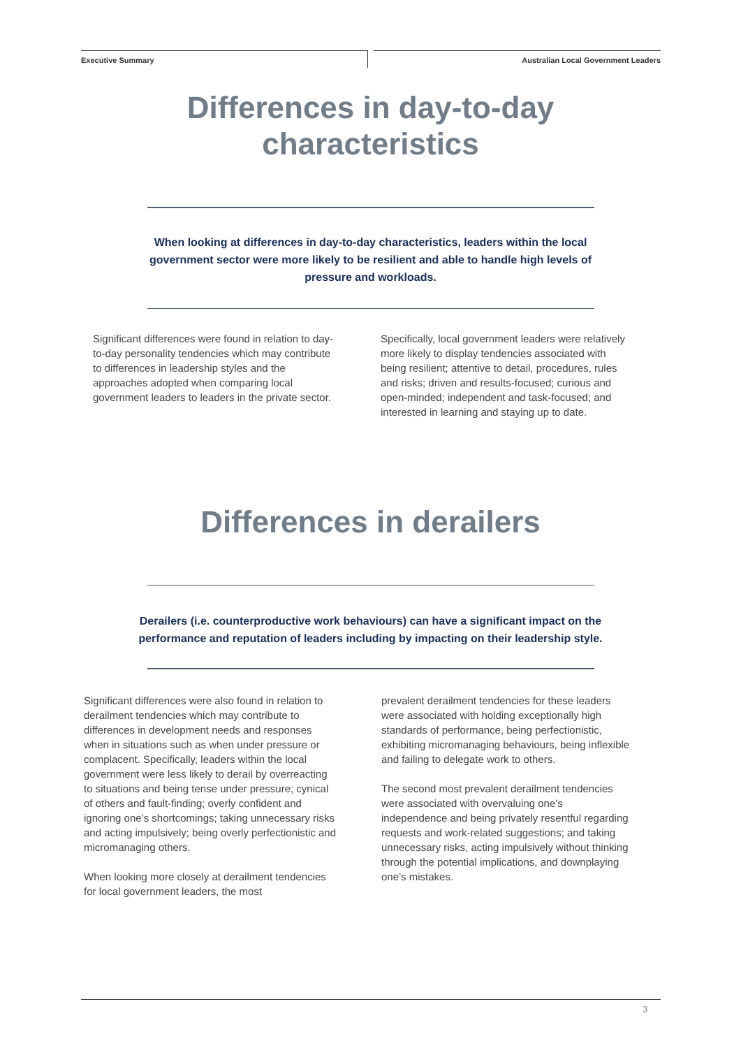Executive Summary Australian Local Government Leaders
Differences in day-to-day
characteristics
When looking at differences in day-to-day characteristics, leaders within the local government sector were more likely to be resilient and able to handle high levels of pressure and workloads.
Significant differences were found in relation to day-to-day personality tendencies which may contribute to differences in leadership styles and the approaches adopted when comparing local government leaders to leaders in the private sector.
Specifically, local government leaders were relatively more likely to display tendencies associated with being resilient; attentive to detail, procedures, rules and risks; driven and results-focused; curious and open-minded; independent and task-focused; and interested in learning and staying up to date.
Differences in derailers
Derailers (i.e. counterproductive work behaviours) can have a significant impact on the performance and reputation of leaders including by impacting on their leadership style.
Significant differences were also found in relation to derailment tendencies which may contribute to differences in development needs and responses when in situations such as when under pressure or complacent. Specifically, leaders within the local government were less likely to derail by overreacting to situations and being tense under pressure; cynical of others and fault-finding; overly confident and ignoring one’s shortcomings; taking unnecessary risks and acting impulsively; being overly perfectionistic and micromanaging others.
When looking more closely at derailment tendencies for local government leaders, the most
prevalent derailment tendencies for these leaders were associated with holding exceptionally high standards of performance, being perfectionistic, exhibiting micromanaging behaviours, being inflexible and failing to delegate work to others.
The second most prevalent derailment tendencies were associated with overvaluing one’s independence and being privately resentful regarding requests and work-related suggestions; and taking unnecessary risks, acting impulsively without thinking through the potential implications, and downplaying one’s mistakes.
3